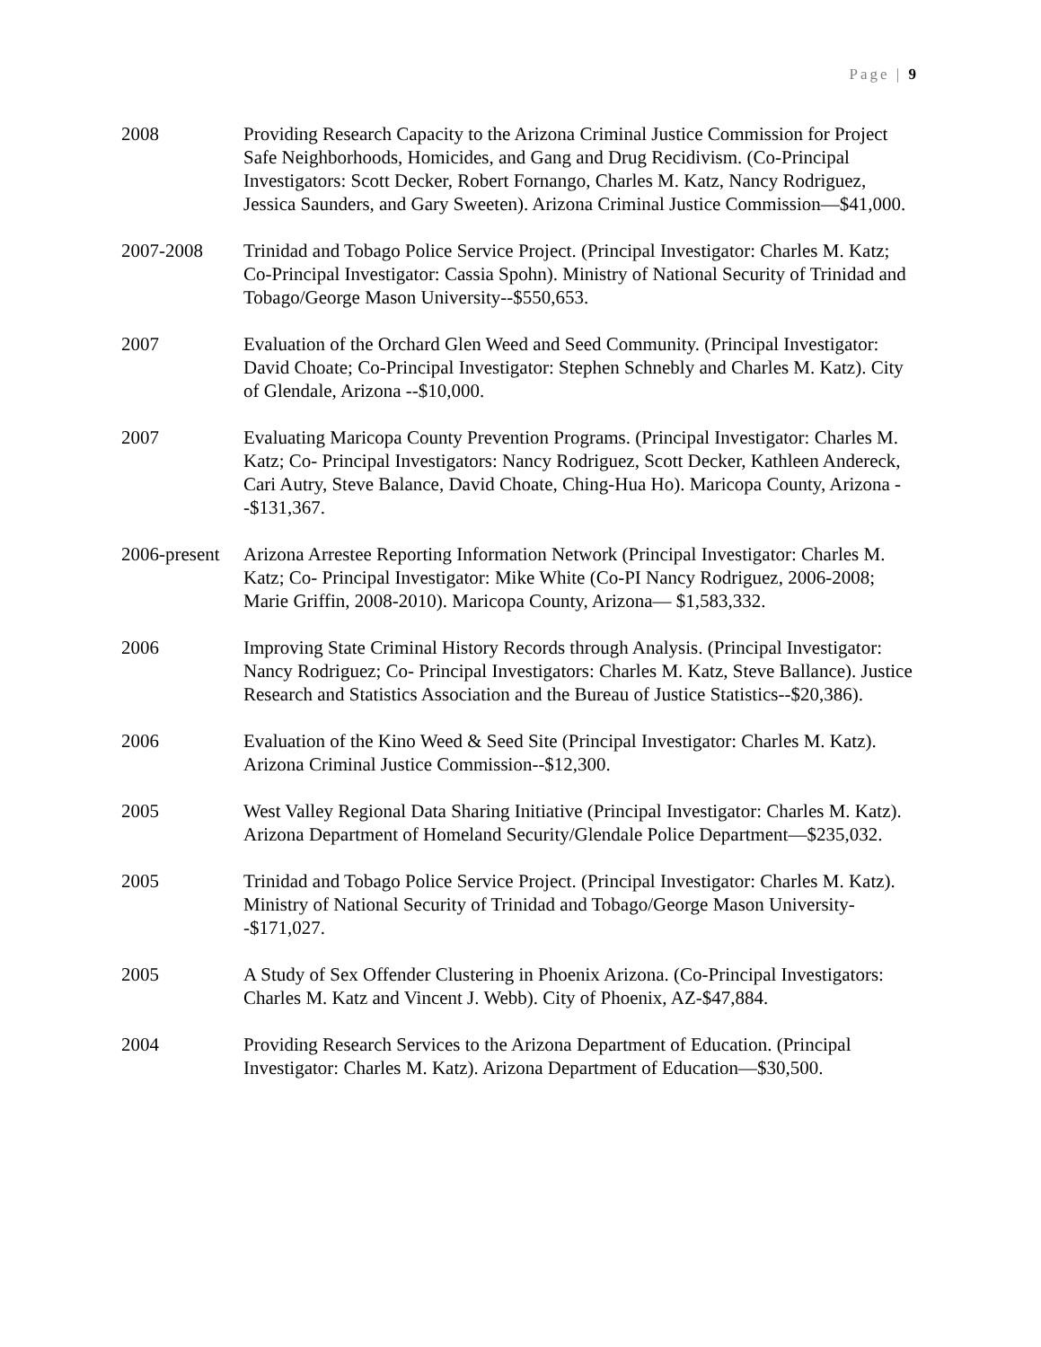Page | 9
2008 Providing Research Capacity to the Arizona Criminal Justice Commission for Project Safe Neighborhoods, Homicides, and Gang and Drug Recidivism. (Co-Principal Investigators: Scott Decker, Robert Fornango, Charles M. Katz, Nancy Rodriguez, Jessica Saunders, and Gary Sweeten). Arizona Criminal Justice Commission—$41,000.
2007-2008 Trinidad and Tobago Police Service Project. (Principal Investigator: Charles M. Katz; Co-Principal Investigator: Cassia Spohn). Ministry of National Security of Trinidad and Tobago/George Mason University--$550,653.
2007 Evaluation of the Orchard Glen Weed and Seed Community. (Principal Investigator: David Choate; Co-Principal Investigator: Stephen Schnebly and Charles M. Katz). City of Glendale, Arizona --$10,000.
2007 Evaluating Maricopa County Prevention Programs. (Principal Investigator: Charles M. Katz; Co- Principal Investigators: Nancy Rodriguez, Scott Decker, Kathleen Andereck, Cari Autry, Steve Balance, David Choate, Ching-Hua Ho). Maricopa County, Arizona --$131,367.
2006-present
Arizona Arrestee Reporting Information Network (Principal Investigator: Charles M. Katz; Co- Principal Investigator: Mike White (Co-PI Nancy Rodriguez, 2006-2008; Marie Griffin, 2008-2010). Maricopa County, Arizona— $1,583,332.
2006 Improving State Criminal History Records through Analysis. (Principal Investigator: Nancy Rodriguez; Co- Principal Investigators: Charles M. Katz, Steve Ballance). Justice Research and Statistics Association and the Bureau of Justice Statistics--$20,386).
2006 Evaluation of the Kino Weed & Seed Site (Principal Investigator: Charles M. Katz). Arizona Criminal Justice Commission--$12,300.
2005 West Valley Regional Data Sharing Initiative (Principal Investigator: Charles M. Katz). Arizona Department of Homeland Security/Glendale Police Department—$235,032.
2005 Trinidad and Tobago Police Service Project. (Principal Investigator: Charles M. Katz). Ministry of National Security of Trinidad and Tobago/George Mason University--$171,027.
2005 A Study of Sex Offender Clustering in Phoenix Arizona. (Co-Principal Investigators: Charles M. Katz and Vincent J. Webb). City of Phoenix, AZ-$47,884.
2004 Providing Research Services to the Arizona Department of Education. (Principal Investigator: Charles M. Katz). Arizona Department of Education—$30,500.